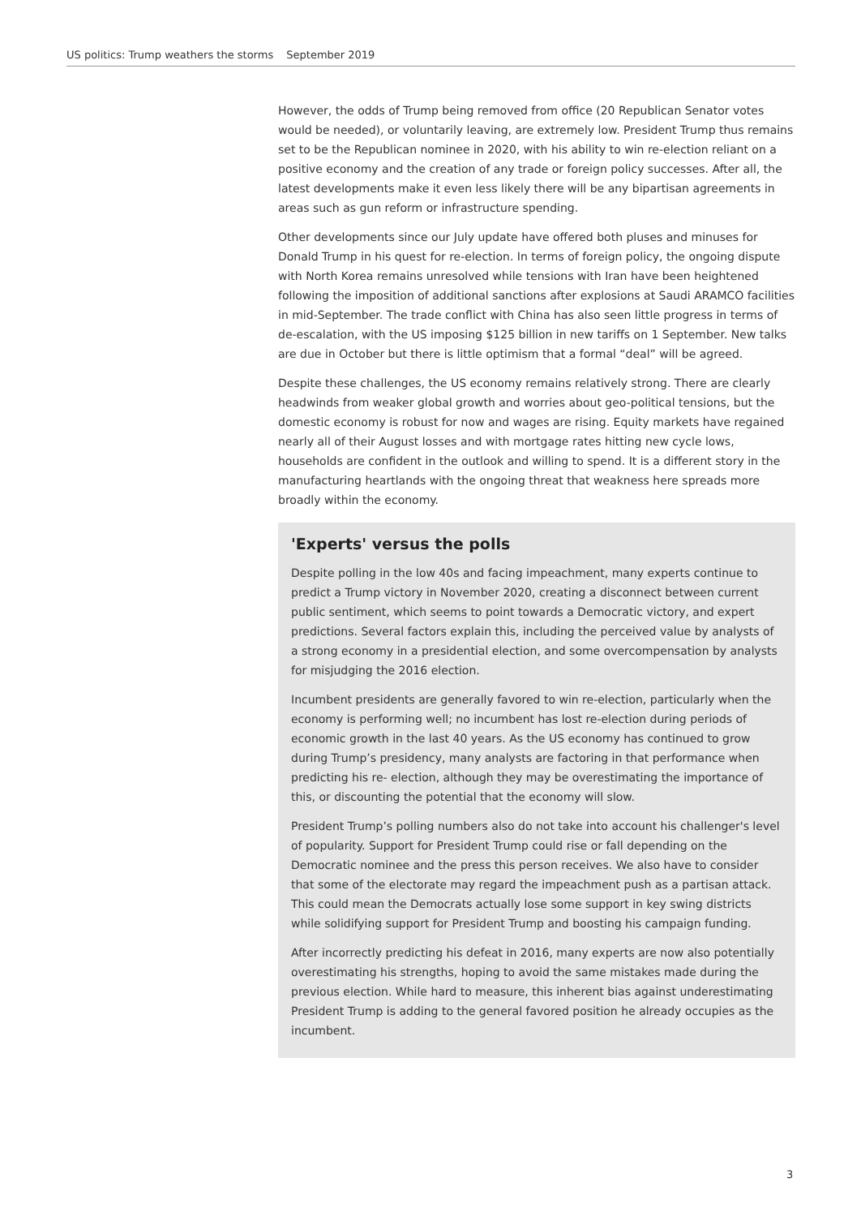US politics: Trump weathers the storms September 2019
However, the odds of Trump being removed from office (20 Republican Senator votes would be needed), or voluntarily leaving, are extremely low. President Trump thus remains set to be the Republican nominee in 2020, with his ability to win re-election reliant on a positive economy and the creation of any trade or foreign policy successes. After all, the latest developments make it even less likely there will be any bipartisan agreements in areas such as gun reform or infrastructure spending.
Other developments since our July update have offered both pluses and minuses for Donald Trump in his quest for re-election. In terms of foreign policy, the ongoing dispute with North Korea remains unresolved while tensions with Iran have been heightened following the imposition of additional sanctions after explosions at Saudi ARAMCO facilities in mid-September. The trade conflict with China has also seen little progress in terms of de-escalation, with the US imposing $125 billion in new tariffs on 1 September. New talks are due in October but there is little optimism that a formal “deal” will be agreed.
Despite these challenges, the US economy remains relatively strong. There are clearly headwinds from weaker global growth and worries about geo-political tensions, but the domestic economy is robust for now and wages are rising. Equity markets have regained nearly all of their August losses and with mortgage rates hitting new cycle lows, households are confident in the outlook and willing to spend. It is a different story in the manufacturing heartlands with the ongoing threat that weakness here spreads more broadly within the economy.
'Experts' versus the polls
Despite polling in the low 40s and facing impeachment, many experts continue to predict a Trump victory in November 2020, creating a disconnect between current public sentiment, which seems to point towards a Democratic victory, and expert predictions. Several factors explain this, including the perceived value by analysts of a strong economy in a presidential election, and some overcompensation by analysts for misjudging the 2016 election.
Incumbent presidents are generally favored to win re-election, particularly when the economy is performing well; no incumbent has lost re-election during periods of economic growth in the last 40 years. As the US economy has continued to grow during Trump’s presidency, many analysts are factoring in that performance when predicting his re- election, although they may be overestimating the importance of this, or discounting the potential that the economy will slow.
President Trump’s polling numbers also do not take into account his challenger's level of popularity. Support for President Trump could rise or fall depending on the Democratic nominee and the press this person receives. We also have to consider that some of the electorate may regard the impeachment push as a partisan attack. This could mean the Democrats actually lose some support in key swing districts while solidifying support for President Trump and boosting his campaign funding.
After incorrectly predicting his defeat in 2016, many experts are now also potentially overestimating his strengths, hoping to avoid the same mistakes made during the previous election. While hard to measure, this inherent bias against underestimating President Trump is adding to the general favored position he already occupies as the incumbent.
3